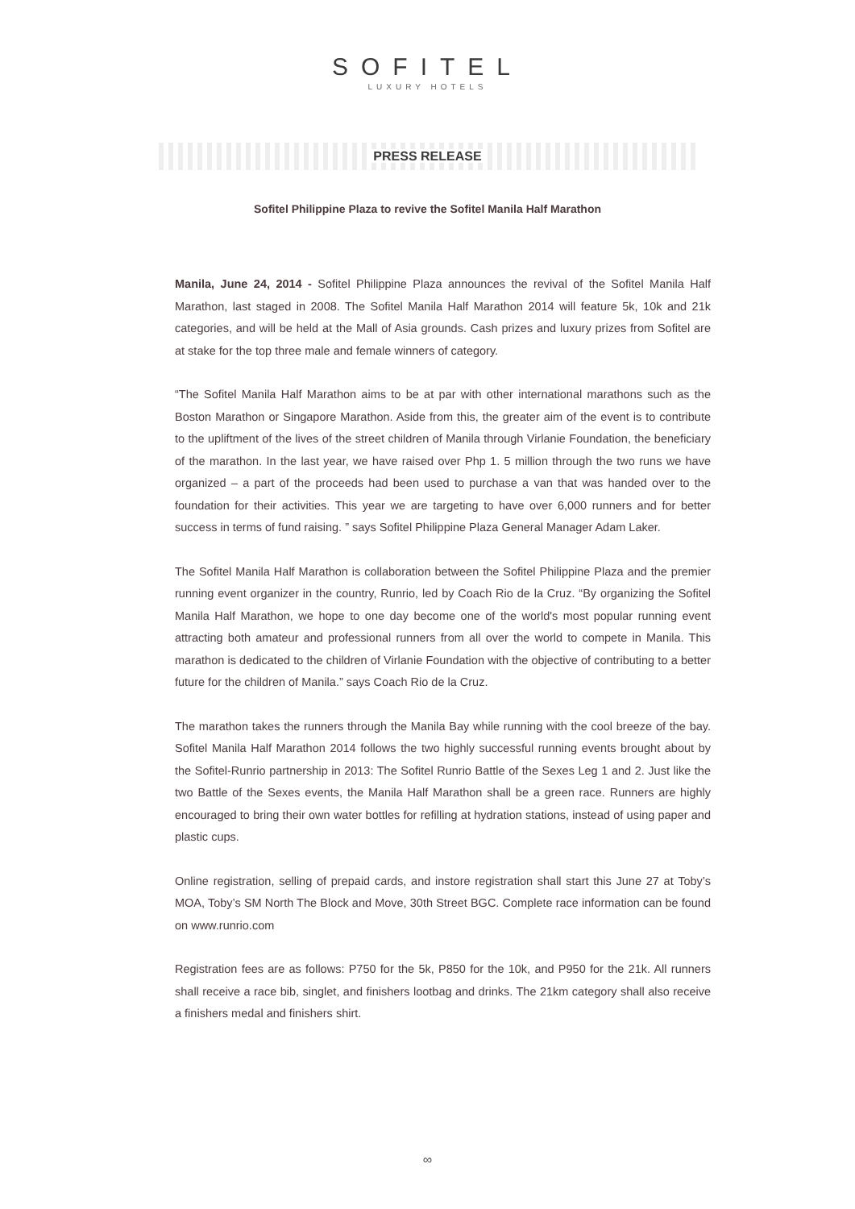SOFITEL
LUXURY HOTELS
PRESS RELEASE
Sofitel Philippine Plaza to revive the Sofitel Manila Half Marathon
Manila, June 24, 2014 - Sofitel Philippine Plaza announces the revival of the Sofitel Manila Half Marathon, last staged in 2008. The Sofitel Manila Half Marathon 2014 will feature 5k, 10k and 21k categories, and will be held at the Mall of Asia grounds. Cash prizes and luxury prizes from Sofitel are at stake for the top three male and female winners of category.
“The Sofitel Manila Half Marathon aims to be at par with other international marathons such as the Boston Marathon or Singapore Marathon. Aside from this, the greater aim of the event is to contribute to the upliftment of the lives of the street children of Manila through Virlanie Foundation, the beneficiary of the marathon. In the last year, we have raised over Php 1. 5 million through the two runs we have organized – a part of the proceeds had been used to purchase a van that was handed over to the foundation for their activities. This year we are targeting to have over 6,000 runners and for better success in terms of fund raising. ” says Sofitel Philippine Plaza General Manager Adam Laker.
The Sofitel Manila Half Marathon is collaboration between the Sofitel Philippine Plaza and the premier running event organizer in the country, Runrio, led by Coach Rio de la Cruz. “By organizing the Sofitel Manila Half Marathon, we hope to one day become one of the world's most popular running event attracting both amateur and professional runners from all over the world to compete in Manila. This marathon is dedicated to the children of Virlanie Foundation with the objective of contributing to a better future for the children of Manila.” says Coach Rio de la Cruz.
The marathon takes the runners through the Manila Bay while running with the cool breeze of the bay. Sofitel Manila Half Marathon 2014 follows the two highly successful running events brought about by the Sofitel-Runrio partnership in 2013: The Sofitel Runrio Battle of the Sexes Leg 1 and 2. Just like the two Battle of the Sexes events, the Manila Half Marathon shall be a green race. Runners are highly encouraged to bring their own water bottles for refilling at hydration stations, instead of using paper and plastic cups.
Online registration, selling of prepaid cards, and instore registration shall start this June 27 at Toby’s MOA, Toby’s SM North The Block and Move, 30th Street BGC. Complete race information can be found on www.runrio.com
Registration fees are as follows: P750 for the 5k, P850 for the 10k, and P950 for the 21k. All runners shall receive a race bib, singlet, and finishers lootbag and drinks. The 21km category shall also receive a finishers medal and finishers shirt.
∞